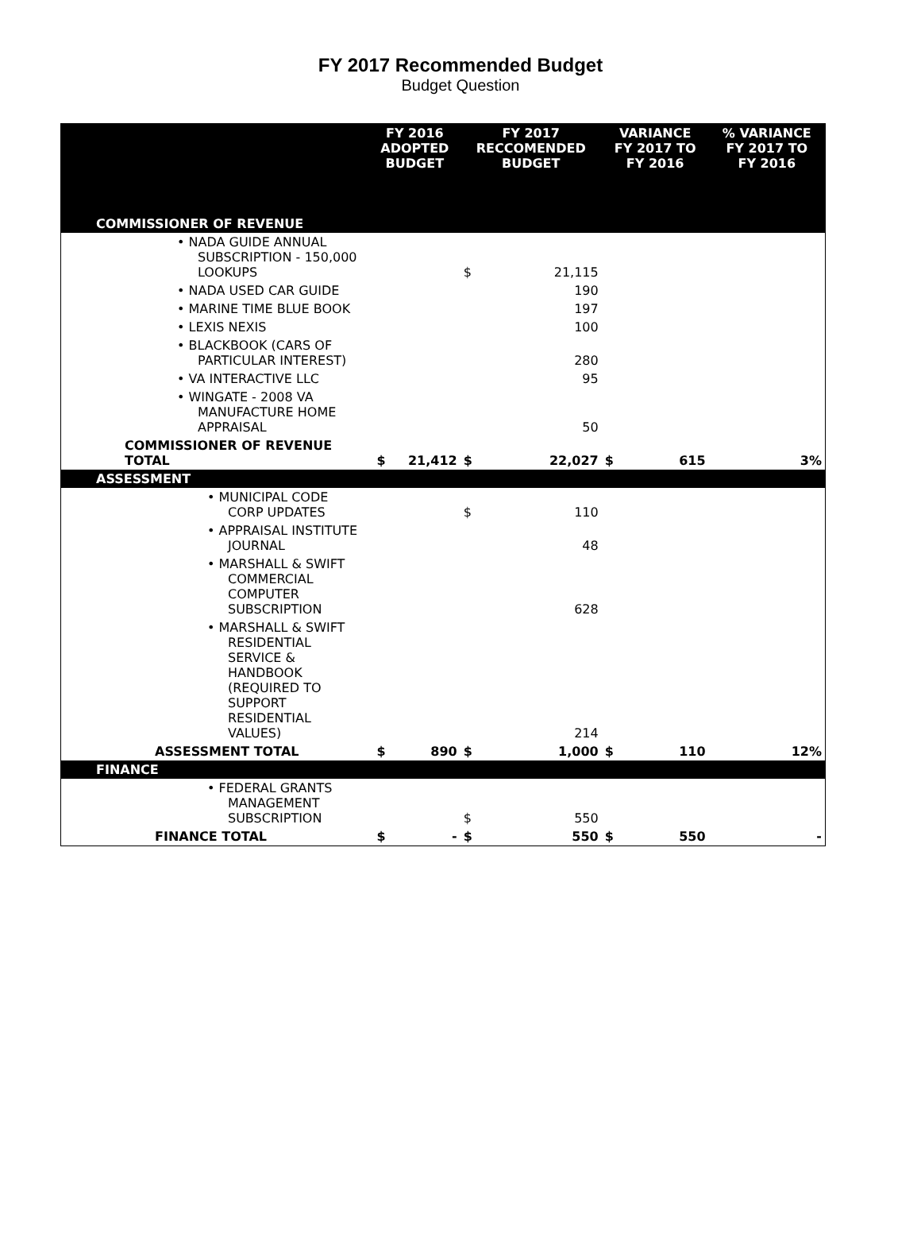FY 2017 Recommended Budget
Budget Question
| | FY 2016 ADOPTED BUDGET | | FY 2017 RECCOMENDED BUDGET | | VARIANCE FY 2017 TO FY 2016 | | % VARIANCE FY 2017 TO FY 2016 |
| --- | --- | --- | --- | --- | --- | --- | --- |
| COMMISSIONER OF REVENUE | | | | | | | |
| • NADA GUIDE ANNUAL SUBSCRIPTION - 150,000 LOOKUPS | | | $ | 21,115 | | | |
| • NADA USED CAR GUIDE | | | | 190 | | | |
| • MARINE TIME BLUE BOOK | | | | 197 | | | |
| • LEXIS NEXIS | | | | 100 | | | |
| • BLACKBOOK (CARS OF PARTICULAR INTEREST) | | | | 280 | | | |
| • VA INTERACTIVE LLC | | | | 95 | | | |
| • WINGATE - 2008 VA MANUFACTURE HOME APPRAISAL | | | | 50 | | | |
| COMMISSIONER OF REVENUE TOTAL | $ | 21,412 | $ | 22,027 | $ | 615 | 3% |
| ASSESSMENT | | | | | | | |
| • MUNICIPAL CODE CORP UPDATES | | | $ | 110 | | | |
| • APPRAISAL INSTITUTE JOURNAL | | | | 48 | | | |
| • MARSHALL & SWIFT COMMERCIAL COMPUTER SUBSCRIPTION | | | | 628 | | | |
| • MARSHALL & SWIFT RESIDENTIAL SERVICE & HANDBOOK (REQUIRED TO SUPPORT RESIDENTIAL VALUES) | | | | 214 | | | |
| ASSESSMENT TOTAL | $ | 890 | $ | 1,000 | $ | 110 | 12% |
| FINANCE | | | | | | | |
| • FEDERAL GRANTS MANAGEMENT SUBSCRIPTION | | | $ | 550 | | | |
| FINANCE TOTAL | $ | - | $ | 550 | $ | 550 | - |